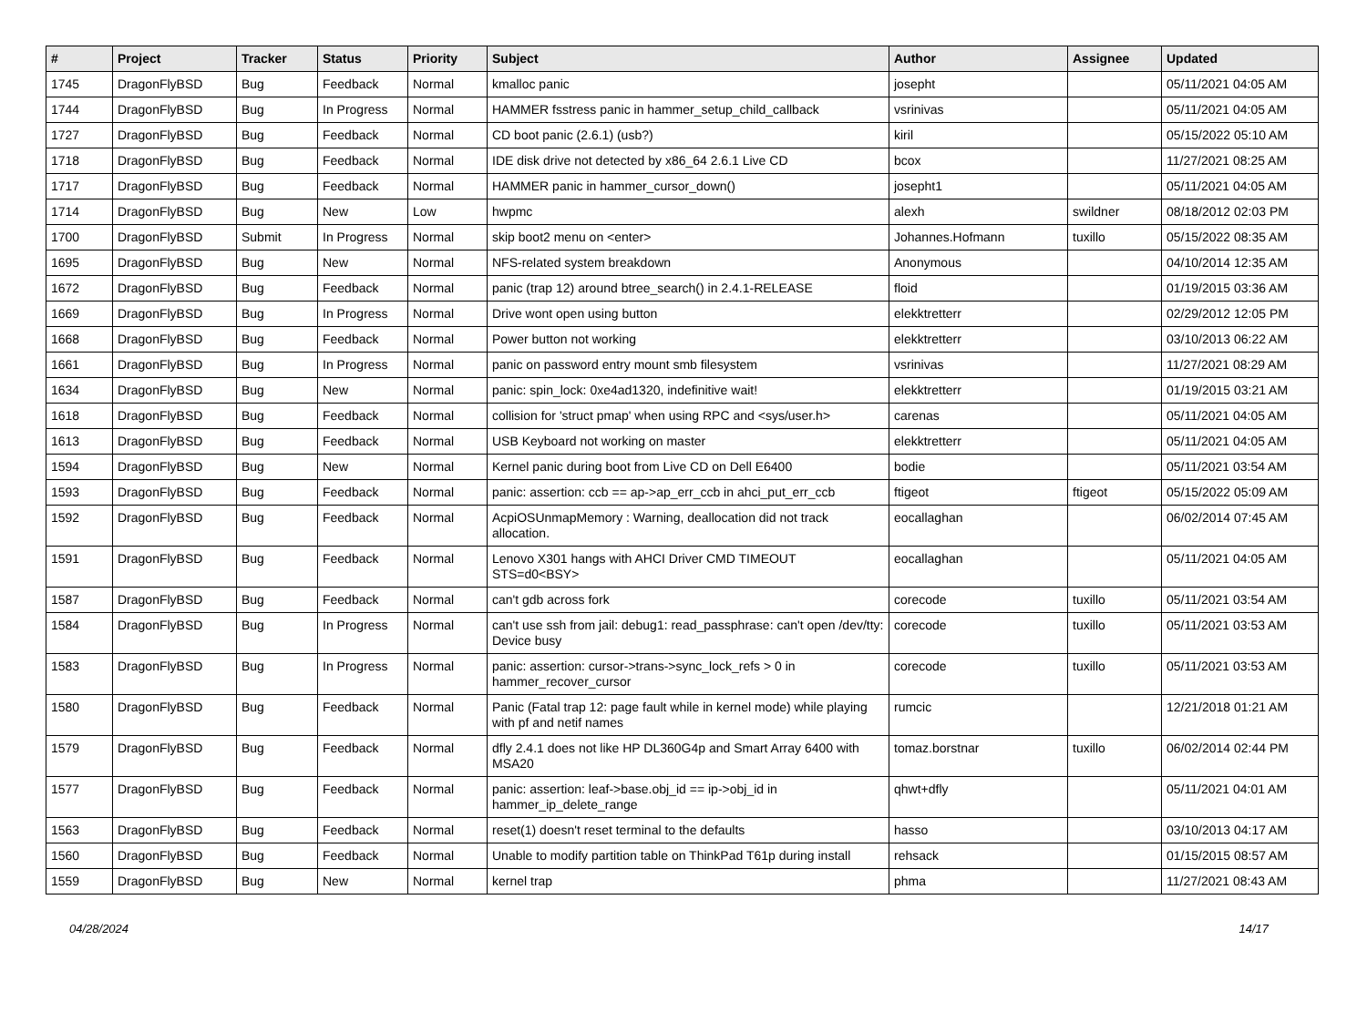| # | Project | Tracker | Status | Priority | Subject | Author | Assignee | Updated |
| --- | --- | --- | --- | --- | --- | --- | --- | --- |
| 1745 | DragonFlyBSD | Bug | Feedback | Normal | kmalloc panic | josepht | | 05/11/2021 04:05 AM |
| 1744 | DragonFlyBSD | Bug | In Progress | Normal | HAMMER fsstress panic in hammer_setup_child_callback | vsrinivas | | 05/11/2021 04:05 AM |
| 1727 | DragonFlyBSD | Bug | Feedback | Normal | CD boot panic (2.6.1) (usb?) | kiril | | 05/15/2022 05:10 AM |
| 1718 | DragonFlyBSD | Bug | Feedback | Normal | IDE disk drive not detected by x86_64 2.6.1 Live CD | bcox | | 11/27/2021 08:25 AM |
| 1717 | DragonFlyBSD | Bug | Feedback | Normal | HAMMER panic in hammer_cursor_down() | josepht1 | | 05/11/2021 04:05 AM |
| 1714 | DragonFlyBSD | Bug | New | Low | hwpmc | alexh | swildner | 08/18/2012 02:03 PM |
| 1700 | DragonFlyBSD | Submit | In Progress | Normal | skip boot2 menu on <enter> | Johannes.Hofmann | tuxillo | 05/15/2022 08:35 AM |
| 1695 | DragonFlyBSD | Bug | New | Normal | NFS-related system breakdown | Anonymous | | 04/10/2014 12:35 AM |
| 1672 | DragonFlyBSD | Bug | Feedback | Normal | panic (trap 12) around btree_search() in 2.4.1-RELEASE | floid | | 01/19/2015 03:36 AM |
| 1669 | DragonFlyBSD | Bug | In Progress | Normal | Drive wont open using button | elekktretterr | | 02/29/2012 12:05 PM |
| 1668 | DragonFlyBSD | Bug | Feedback | Normal | Power button not working | elekktretterr | | 03/10/2013 06:22 AM |
| 1661 | DragonFlyBSD | Bug | In Progress | Normal | panic on password entry mount smb filesystem | vsrinivas | | 11/27/2021 08:29 AM |
| 1634 | DragonFlyBSD | Bug | New | Normal | panic: spin_lock: 0xe4ad1320, indefinitive wait! | elekktretterr | | 01/19/2015 03:21 AM |
| 1618 | DragonFlyBSD | Bug | Feedback | Normal | collision for 'struct pmap' when using RPC and <sys/user.h> | carenas | | 05/11/2021 04:05 AM |
| 1613 | DragonFlyBSD | Bug | Feedback | Normal | USB Keyboard not working on master | elekktretterr | | 05/11/2021 04:05 AM |
| 1594 | DragonFlyBSD | Bug | New | Normal | Kernel panic during boot from Live CD on Dell E6400 | bodie | | 05/11/2021 03:54 AM |
| 1593 | DragonFlyBSD | Bug | Feedback | Normal | panic: assertion: ccb == ap->ap_err_ccb in ahci_put_err_ccb | ftigeot | ftigeot | 05/15/2022 05:09 AM |
| 1592 | DragonFlyBSD | Bug | Feedback | Normal | AcpiOSUnmapMemory : Warning, deallocation did not track allocation. | eocallaghan | | 06/02/2014 07:45 AM |
| 1591 | DragonFlyBSD | Bug | Feedback | Normal | Lenovo X301 hangs with AHCI Driver CMD TIMEOUT STS=d0<BSY> | eocallaghan | | 05/11/2021 04:05 AM |
| 1587 | DragonFlyBSD | Bug | Feedback | Normal | can't gdb across fork | corecode | tuxillo | 05/11/2021 03:54 AM |
| 1584 | DragonFlyBSD | Bug | In Progress | Normal | can't use ssh from jail: debug1: read_passphrase: can't open /dev/tty: Device busy | corecode | tuxillo | 05/11/2021 03:53 AM |
| 1583 | DragonFlyBSD | Bug | In Progress | Normal | panic: assertion: cursor->trans->sync_lock_refs > 0 in hammer_recover_cursor | corecode | tuxillo | 05/11/2021 03:53 AM |
| 1580 | DragonFlyBSD | Bug | Feedback | Normal | Panic (Fatal trap 12: page fault while in kernel mode) while playing with pf and netif names | rumcic | | 12/21/2018 01:21 AM |
| 1579 | DragonFlyBSD | Bug | Feedback | Normal | dfly 2.4.1 does not like HP DL360G4p and Smart Array 6400 with MSA20 | tomaz.borstnar | tuxillo | 06/02/2014 02:44 PM |
| 1577 | DragonFlyBSD | Bug | Feedback | Normal | panic: assertion: leaf->base.obj_id == ip->obj_id in hammer_ip_delete_range | qhwt+dfly | | 05/11/2021 04:01 AM |
| 1563 | DragonFlyBSD | Bug | Feedback | Normal | reset(1) doesn't reset terminal to the defaults | hasso | | 03/10/2013 04:17 AM |
| 1560 | DragonFlyBSD | Bug | Feedback | Normal | Unable to modify partition table on ThinkPad T61p during install | rehsack | | 01/15/2015 08:57 AM |
| 1559 | DragonFlyBSD | Bug | New | Normal | kernel trap | phma | | 11/27/2021 08:43 AM |
04/28/2024 14/17